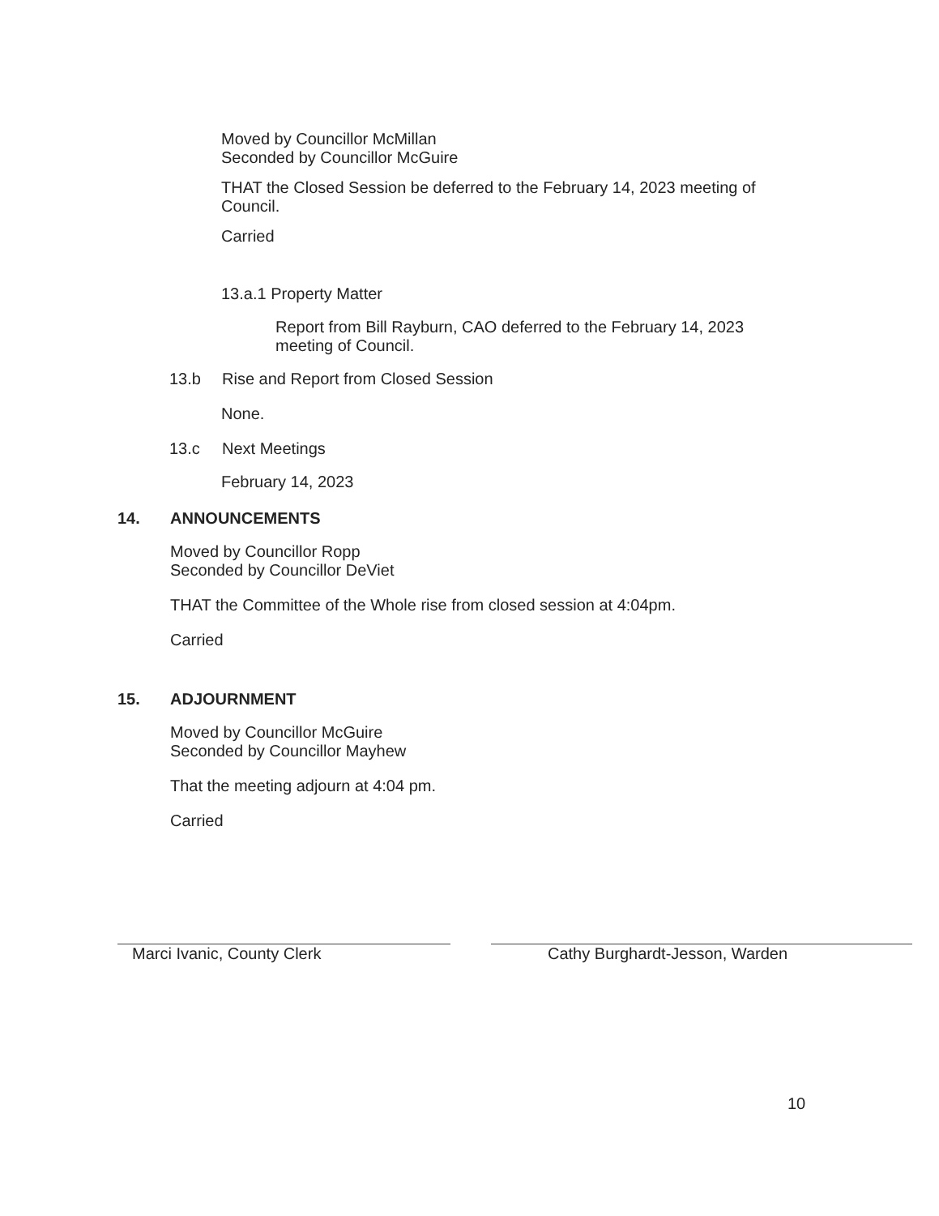Moved by Councillor McMillan
Seconded by Councillor McGuire
THAT the Closed Session be deferred to the February 14, 2023 meeting of Council.
Carried
13.a.1 Property Matter
Report from Bill Rayburn, CAO deferred to the February 14, 2023 meeting of Council.
13.b Rise and Report from Closed Session
None.
13.c Next Meetings
February 14, 2023
14. ANNOUNCEMENTS
Moved by Councillor Ropp
Seconded by Councillor DeViet
THAT the Committee of the Whole rise from closed session at 4:04pm.
Carried
15. ADJOURNMENT
Moved by Councillor McGuire
Seconded by Councillor Mayhew
That the meeting adjourn at 4:04 pm.
Carried
Marci Ivanic, County Clerk Cathy Burghardt-Jesson, Warden
10